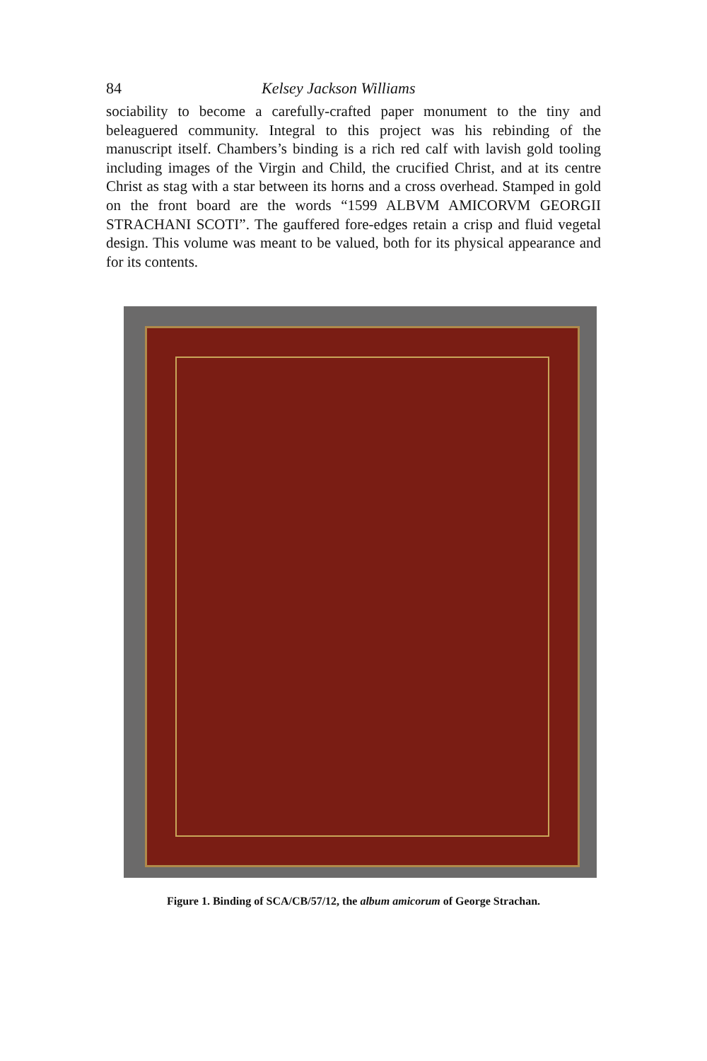84 Kelsey Jackson Williams
sociability to become a carefully-crafted paper monument to the tiny and beleaguered community. Integral to this project was his rebinding of the manuscript itself. Chambers’s binding is a rich red calf with lavish gold tooling including images of the Virgin and Child, the crucified Christ, and at its centre Christ as stag with a star between its horns and a cross overhead. Stamped in gold on the front board are the words “1599 ALBVM AMICORVM GEORGII STRACHANI SCOTI”. The gauffered fore-edges retain a crisp and fluid vegetal design. This volume was meant to be valued, both for its physical appearance and for its contents.
Figure 1. Binding of SCA/CB/57/12, the album amicorum of George Strachan.